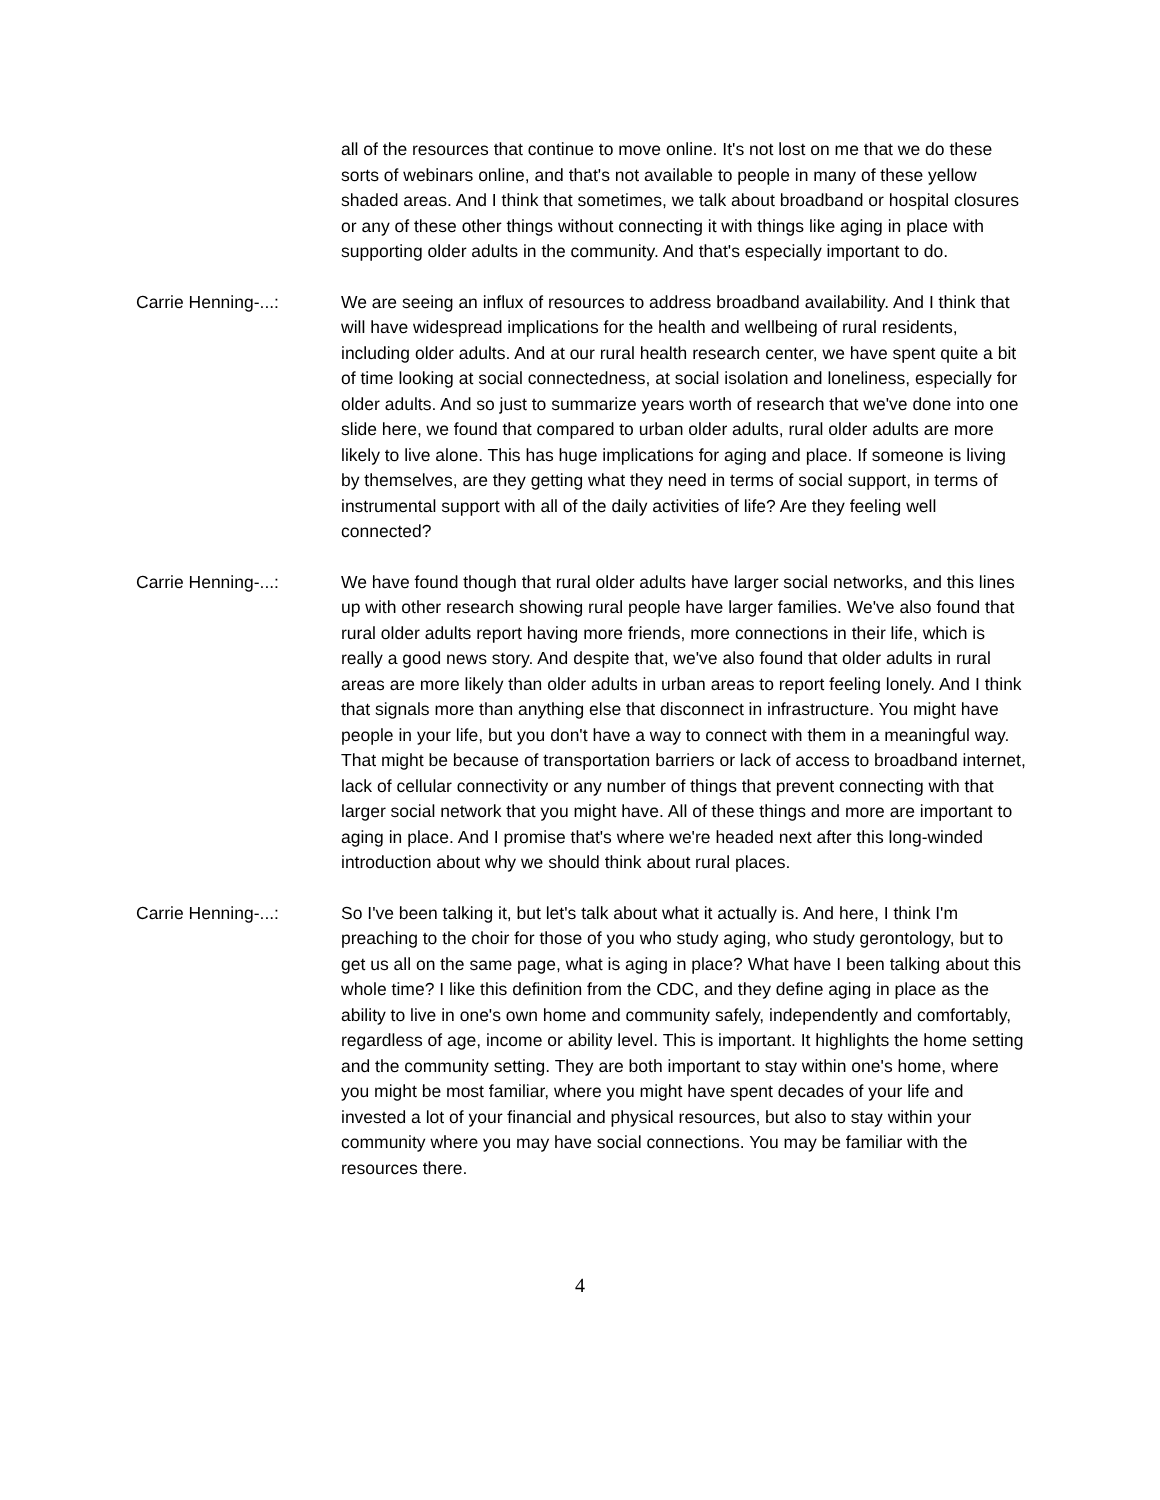all of the resources that continue to move online. It's not lost on me that we do these sorts of webinars online, and that's not available to people in many of these yellow shaded areas. And I think that sometimes, we talk about broadband or hospital closures or any of these other things without connecting it with things like aging in place with supporting older adults in the community. And that's especially important to do.
Carrie Henning-...: We are seeing an influx of resources to address broadband availability. And I think that will have widespread implications for the health and wellbeing of rural residents, including older adults. And at our rural health research center, we have spent quite a bit of time looking at social connectedness, at social isolation and loneliness, especially for older adults. And so just to summarize years worth of research that we've done into one slide here, we found that compared to urban older adults, rural older adults are more likely to live alone. This has huge implications for aging and place. If someone is living by themselves, are they getting what they need in terms of social support, in terms of instrumental support with all of the daily activities of life? Are they feeling well connected?
Carrie Henning-...: We have found though that rural older adults have larger social networks, and this lines up with other research showing rural people have larger families. We've also found that rural older adults report having more friends, more connections in their life, which is really a good news story. And despite that, we've also found that older adults in rural areas are more likely than older adults in urban areas to report feeling lonely. And I think that signals more than anything else that disconnect in infrastructure. You might have people in your life, but you don't have a way to connect with them in a meaningful way. That might be because of transportation barriers or lack of access to broadband internet, lack of cellular connectivity or any number of things that prevent connecting with that larger social network that you might have. All of these things and more are important to aging in place. And I promise that's where we're headed next after this long-winded introduction about why we should think about rural places.
Carrie Henning-...: So I've been talking it, but let's talk about what it actually is. And here, I think I'm preaching to the choir for those of you who study aging, who study gerontology, but to get us all on the same page, what is aging in place? What have I been talking about this whole time? I like this definition from the CDC, and they define aging in place as the ability to live in one's own home and community safely, independently and comfortably, regardless of age, income or ability level. This is important. It highlights the home setting and the community setting. They are both important to stay within one's home, where you might be most familiar, where you might have spent decades of your life and invested a lot of your financial and physical resources, but also to stay within your community where you may have social connections. You may be familiar with the resources there.
4